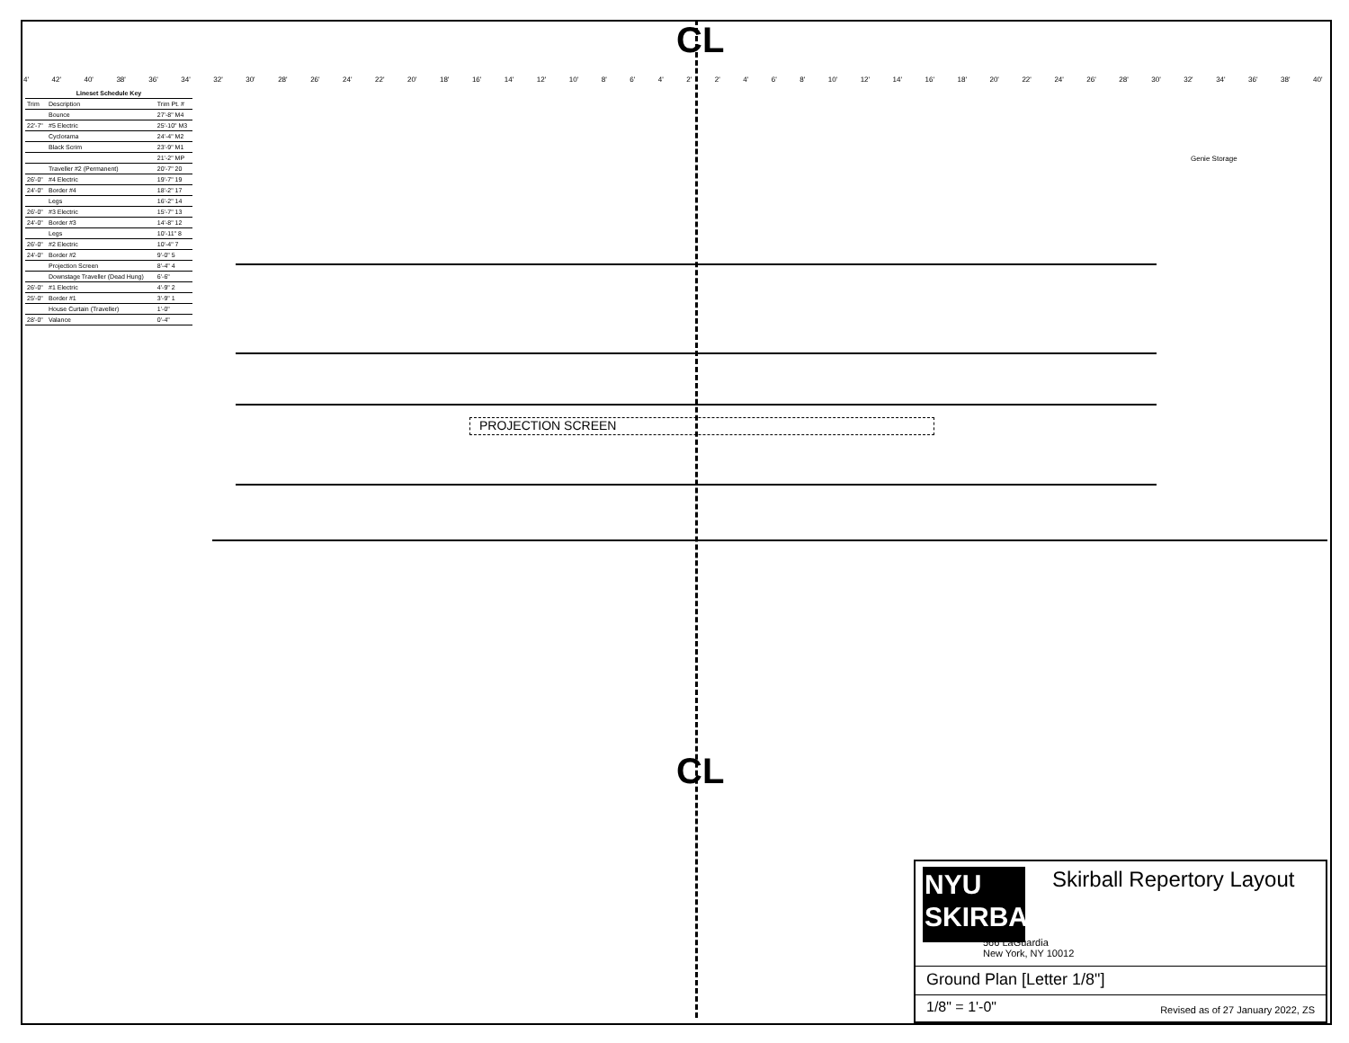CL
4' 42' 40' 38' 36' 34' 32' 30' 28' 26' 24' 22' 20' 18' 16' 14' 12' 10' 8' 6' 4' 2' 2' 4' 6' 8' 10' 12' 14' 16' 18' 20' 22' 24' 26' 28' 30' 32' 34' 36' 38' 40'
| Lineset Schedule Key | | |
| --- | --- | --- |
| Trim | Description | Trim Pt. # |
| | Bounce | 27'-8" M4 |
| 22'-7" | #5 Electric | 25'-10" M3 |
| | Cyclorama | 24'-4" M2 |
| | Black Scrim | 23'-9" M1 |
| | | 21'-2" MP |
| | Traveller #2 (Permanent) | 20'-7" 20 |
| 26'-0" | #4 Electric | 19'-7" 19 |
| 24'-0" | Border #4 | 18'-2" 17 |
| | Legs | 16'-2" 14 |
| 26'-0" | #3 Electric | 15'-7" 13 |
| 24'-0" | Border #3 | 14'-8" 12 |
| | Legs | 10'-11" 8 |
| 26'-0" | #2 Electric | 10'-4" 7 |
| 24'-0" | Border #2 | 9'-0" 5 |
| | Projection Screen | 8'-4" 4 |
| | Downstage Traveller (Dead Hung) | 6'-6" |
| 26'-0" | #1 Electric | 4'-9" 2 |
| 25'-0" | Border #1 | 3'-9" 1 |
| | House Curtain (Traveller) | 1'-0" |
| 28'-0" | Valance | 0'-4" |
Genie Storage
PROJECTION SCREEN
CL
NYU
SKIRBALL
Skirball Repertory Layout
566 LaGuardia
New York, NY 10012
Ground Plan [Letter 1/8"]
1/8" = 1'-0" Revised as of 27 January 2022, ZS